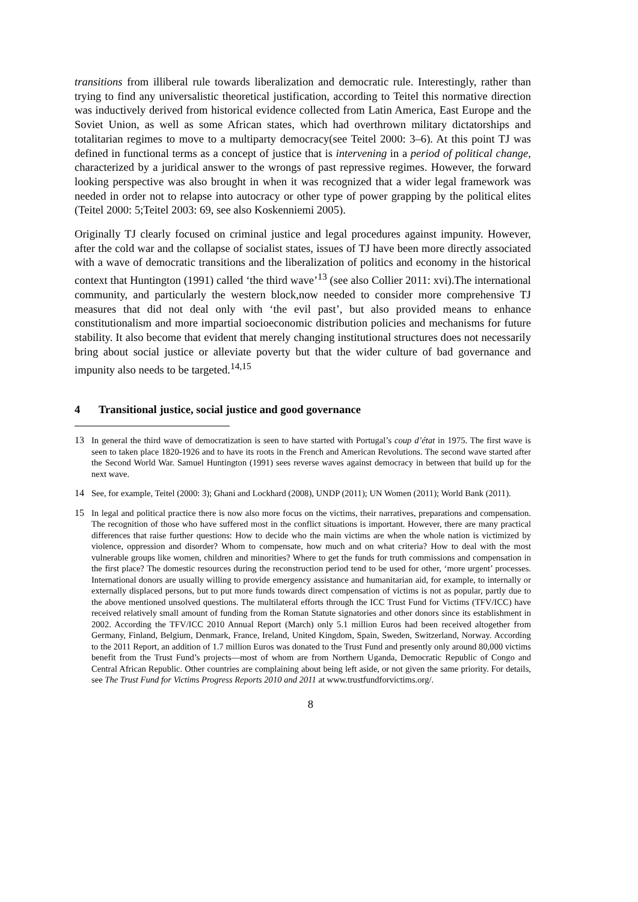transitions from illiberal rule towards liberalization and democratic rule. Interestingly, rather than trying to find any universalistic theoretical justification, according to Teitel this normative direction was inductively derived from historical evidence collected from Latin America, East Europe and the Soviet Union, as well as some African states, which had overthrown military dictatorships and totalitarian regimes to move to a multiparty democracy(see Teitel 2000: 3–6). At this point TJ was defined in functional terms as a concept of justice that is intervening in a period of political change, characterized by a juridical answer to the wrongs of past repressive regimes. However, the forward looking perspective was also brought in when it was recognized that a wider legal framework was needed in order not to relapse into autocracy or other type of power grapping by the political elites (Teitel 2000: 5;Teitel 2003: 69, see also Koskenniemi 2005).
Originally TJ clearly focused on criminal justice and legal procedures against impunity. However, after the cold war and the collapse of socialist states, issues of TJ have been more directly associated with a wave of democratic transitions and the liberalization of politics and economy in the historical context that Huntington (1991) called ‘the third wave’<sup>13</sup> (see also Collier 2011: xvi).The international community, and particularly the western block,now needed to consider more comprehensive TJ measures that did not deal only with ‘the evil past’, but also provided means to enhance constitutionalism and more impartial socioeconomic distribution policies and mechanisms for future stability. It also become that evident that merely changing institutional structures does not necessarily bring about social justice or alleviate poverty but that the wider culture of bad governance and impunity also needs to be targeted.<sup>14,15</sup>
4 Transitional justice, social justice and good governance
13 In general the third wave of democratization is seen to have started with Portugal’s coup d’état in 1975. The first wave is seen to taken place 1820-1926 and to have its roots in the French and American Revolutions. The second wave started after the Second World War. Samuel Huntington (1991) sees reverse waves against democracy in between that build up for the next wave.
14 See, for example, Teitel (2000: 3); Ghani and Lockhard (2008), UNDP (2011); UN Women (2011); World Bank (2011).
15 In legal and political practice there is now also more focus on the victims, their narratives, preparations and compensation. The recognition of those who have suffered most in the conflict situations is important. However, there are many practical differences that raise further questions: How to decide who the main victims are when the whole nation is victimized by violence, oppression and disorder? Whom to compensate, how much and on what criteria? How to deal with the most vulnerable groups like women, children and minorities? Where to get the funds for truth commissions and compensation in the first place? The domestic resources during the reconstruction period tend to be used for other, ‘more urgent’ processes. International donors are usually willing to provide emergency assistance and humanitarian aid, for example, to internally or externally displaced persons, but to put more funds towards direct compensation of victims is not as popular, partly due to the above mentioned unsolved questions. The multilateral efforts through the ICC Trust Fund for Victims (TFV/ICC) have received relatively small amount of funding from the Roman Statute signatories and other donors since its establishment in 2002. According the TFV/ICC 2010 Annual Report (March) only 5.1 million Euros had been received altogether from Germany, Finland, Belgium, Denmark, France, Ireland, United Kingdom, Spain, Sweden, Switzerland, Norway. According to the 2011 Report, an addition of 1.7 million Euros was donated to the Trust Fund and presently only around 80,000 victims benefit from the Trust Fund’s projects—most of whom are from Northern Uganda, Democratic Republic of Congo and Central African Republic. Other countries are complaining about being left aside, or not given the same priority. For details, see The Trust Fund for Victims Progress Reports 2010 and 2011 at www.trustfundforvictims.org/.
8